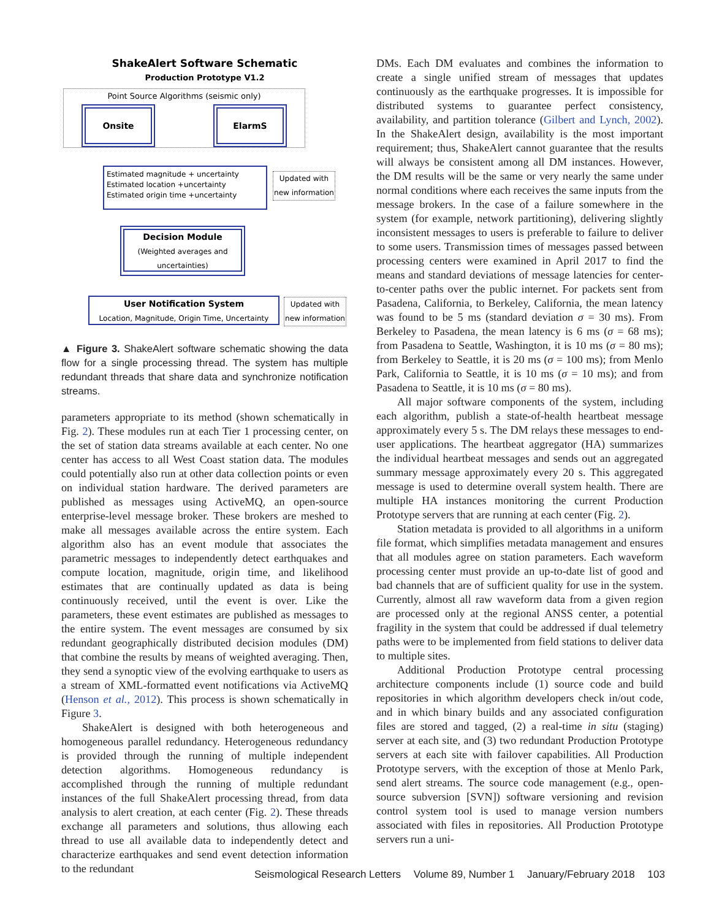ShakeAlert Software Schematic
Production Prototype V1.2
Point Source Algorithms (seismic only)
Onsite ElarmS
Estimated magnitude + uncertainty
Estimated location +uncertainty
Estimated origin time +uncertainty
Updated with new information
Decision Module
(Weighted averages and uncertainties)
User Notification System
Location, Magnitude, Origin Time, Uncertainty
Updated with new information
▲ Figure 3. ShakeAlert software schematic showing the data flow for a single processing thread. The system has multiple redundant threads that share data and synchronize notification streams.
parameters appropriate to its method (shown schematically in Fig. 2). These modules run at each Tier 1 processing center, on the set of station data streams available at each center. No one center has access to all West Coast station data. The modules could potentially also run at other data collection points or even on individual station hardware. The derived parameters are published as messages using ActiveMQ, an open-source enterprise-level message broker. These brokers are meshed to make all messages available across the entire system. Each algorithm also has an event module that associates the parametric messages to independently detect earthquakes and compute location, magnitude, origin time, and likelihood estimates that are continually updated as data is being continuously received, until the event is over. Like the parameters, these event estimates are published as messages to the entire system. The event messages are consumed by six redundant geographically distributed decision modules (DM) that combine the results by means of weighted averaging. Then, they send a synoptic view of the evolving earthquake to users as a stream of XML-formatted event notifications via ActiveMQ (Henson et al., 2012). This process is shown schematically in Figure 3.
ShakeAlert is designed with both heterogeneous and homogeneous parallel redundancy. Heterogeneous redundancy is provided through the running of multiple independent detection algorithms. Homogeneous redundancy is accomplished through the running of multiple redundant instances of the full ShakeAlert processing thread, from data analysis to alert creation, at each center (Fig. 2). These threads exchange all parameters and solutions, thus allowing each thread to use all available data to independently detect and characterize earthquakes and send event detection information to the redundant
DMs. Each DM evaluates and combines the information to create a single unified stream of messages that updates continuously as the earthquake progresses. It is impossible for distributed systems to guarantee perfect consistency, availability, and partition tolerance (Gilbert and Lynch, 2002). In the ShakeAlert design, availability is the most important requirement; thus, ShakeAlert cannot guarantee that the results will always be consistent among all DM instances. However, the DM results will be the same or very nearly the same under normal conditions where each receives the same inputs from the message brokers. In the case of a failure somewhere in the system (for example, network partitioning), delivering slightly inconsistent messages to users is preferable to failure to deliver to some users. Transmission times of messages passed between processing centers were examined in April 2017 to find the means and standard deviations of message latencies for center-to-center paths over the public internet. For packets sent from Pasadena, California, to Berkeley, California, the mean latency was found to be 5 ms (standard deviation σ = 30 ms). From Berkeley to Pasadena, the mean latency is 6 ms (σ = 68 ms); from Pasadena to Seattle, Washington, it is 10 ms (σ = 80 ms); from Berkeley to Seattle, it is 20 ms (σ = 100 ms); from Menlo Park, California to Seattle, it is 10 ms (σ = 10 ms); and from Pasadena to Seattle, it is 10 ms (σ = 80 ms).
All major software components of the system, including each algorithm, publish a state-of-health heartbeat message approximately every 5 s. The DM relays these messages to end-user applications. The heartbeat aggregator (HA) summarizes the individual heartbeat messages and sends out an aggregated summary message approximately every 20 s. This aggregated message is used to determine overall system health. There are multiple HA instances monitoring the current Production Prototype servers that are running at each center (Fig. 2).
Station metadata is provided to all algorithms in a uniform file format, which simplifies metadata management and ensures that all modules agree on station parameters. Each waveform processing center must provide an up-to-date list of good and bad channels that are of sufficient quality for use in the system. Currently, almost all raw waveform data from a given region are processed only at the regional ANSS center, a potential fragility in the system that could be addressed if dual telemetry paths were to be implemented from field stations to deliver data to multiple sites.
Additional Production Prototype central processing architecture components include (1) source code and build repositories in which algorithm developers check in/out code, and in which binary builds and any associated configuration files are stored and tagged, (2) a real-time in situ (staging) server at each site, and (3) two redundant Production Prototype servers at each site with failover capabilities. All Production Prototype servers, with the exception of those at Menlo Park, send alert streams. The source code management (e.g., open-source subversion [SVN]) software versioning and revision control system tool is used to manage version numbers associated with files in repositories. All Production Prototype servers run a uni-
Seismological Research Letters Volume 89, Number 1 January/February 2018 103